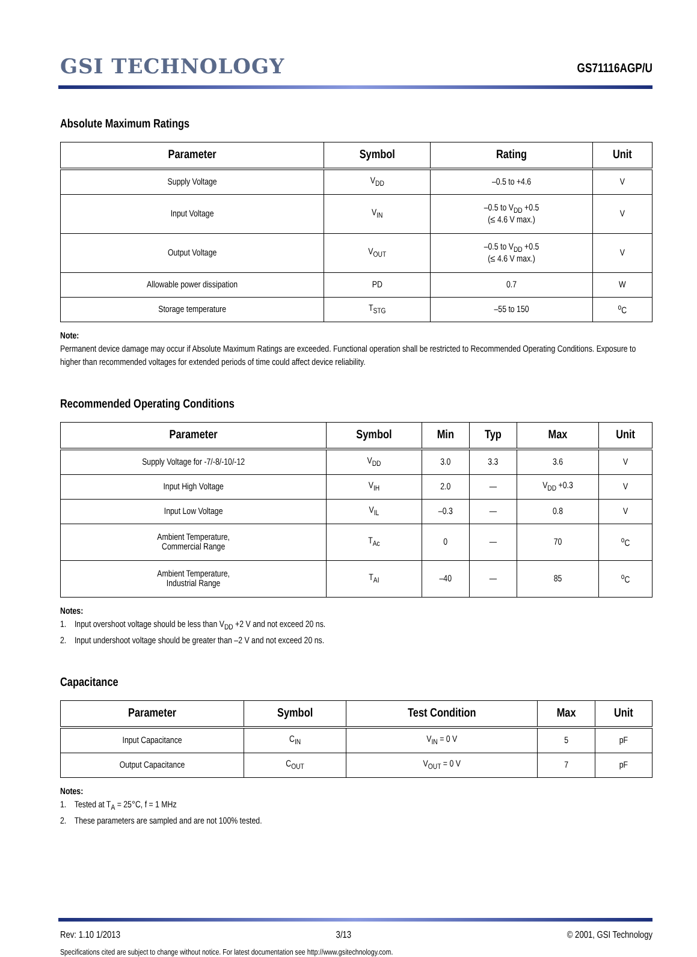GSI TECHNOLOGY
GS71116AGP/U
Absolute Maximum Ratings
| Parameter | Symbol | Rating | Unit |
| --- | --- | --- | --- |
| Supply Voltage | V<sub>DD</sub> | –0.5 to +4.6 | V |
| Input Voltage | V<sub>IN</sub> | –0.5 to V<sub>DD</sub> +0.5 (≤ 4.6 V max.) | V |
| Output Voltage | V<sub>OUT</sub> | –0.5 to V<sub>DD</sub> +0.5 (≤ 4.6 V max.) | V |
| Allowable power dissipation | PD | 0.7 | W |
| Storage temperature | T<sub>STG</sub> | –55 to 150 | <sup>o</sup> C |
Note:
Permanent device damage may occur if Absolute Maximum Ratings are exceeded. Functional operation shall be restricted to Recommended Operating Conditions. Exposure to higher than recommended voltages for extended periods of time could affect device reliability.
Recommended Operating Conditions
| Parameter | Symbol | Min | Typ | Max | Unit |
| --- | --- | --- | --- | --- | --- |
| Supply Voltage for -7/-8/-10/-12 | V<sub>DD</sub> | 3.0 | 3.3 | 3.6 | V |
| Input High Voltage | V<sub>IH</sub> | 2.0 | — | V<sub>DD</sub> +0.3 | V |
| Input Low Voltage | V<sub>IL</sub> | –0.3 | — | 0.8 | V |
| Ambient Temperature, Commercial Range | T<sub>Ac</sub> | 0 | — | 70 | <sup>o</sup> C |
| Ambient Temperature, Industrial Range | T<sub>AI</sub> | –40 | — | 85 | <sup>o</sup> C |
Notes:
1. Input overshoot voltage should be less than V<sub>DD</sub> +2 V and not exceed 20 ns.
2. Input undershoot voltage should be greater than –2 V and not exceed 20 ns.
Capacitance
| Parameter | Symbol | Test Condition | Max | Unit |
| --- | --- | --- | --- | --- |
| Input Capacitance | C<sub>IN</sub> | V<sub>IN</sub> = 0 V | 5 | pF |
| Output Capacitance | C<sub>OUT</sub> | V<sub>OUT</sub> = 0 V | 7 | pF |
Notes:
1. Tested at T<sub>A</sub> = 25°C, f = 1 MHz
2. These parameters are sampled and are not 100% tested.
Rev: 1.10 1/2013 3/13 © 2001, GSI Technology
Specifications cited are subject to change without notice. For latest documentation see http://www.gsitechnology.com.